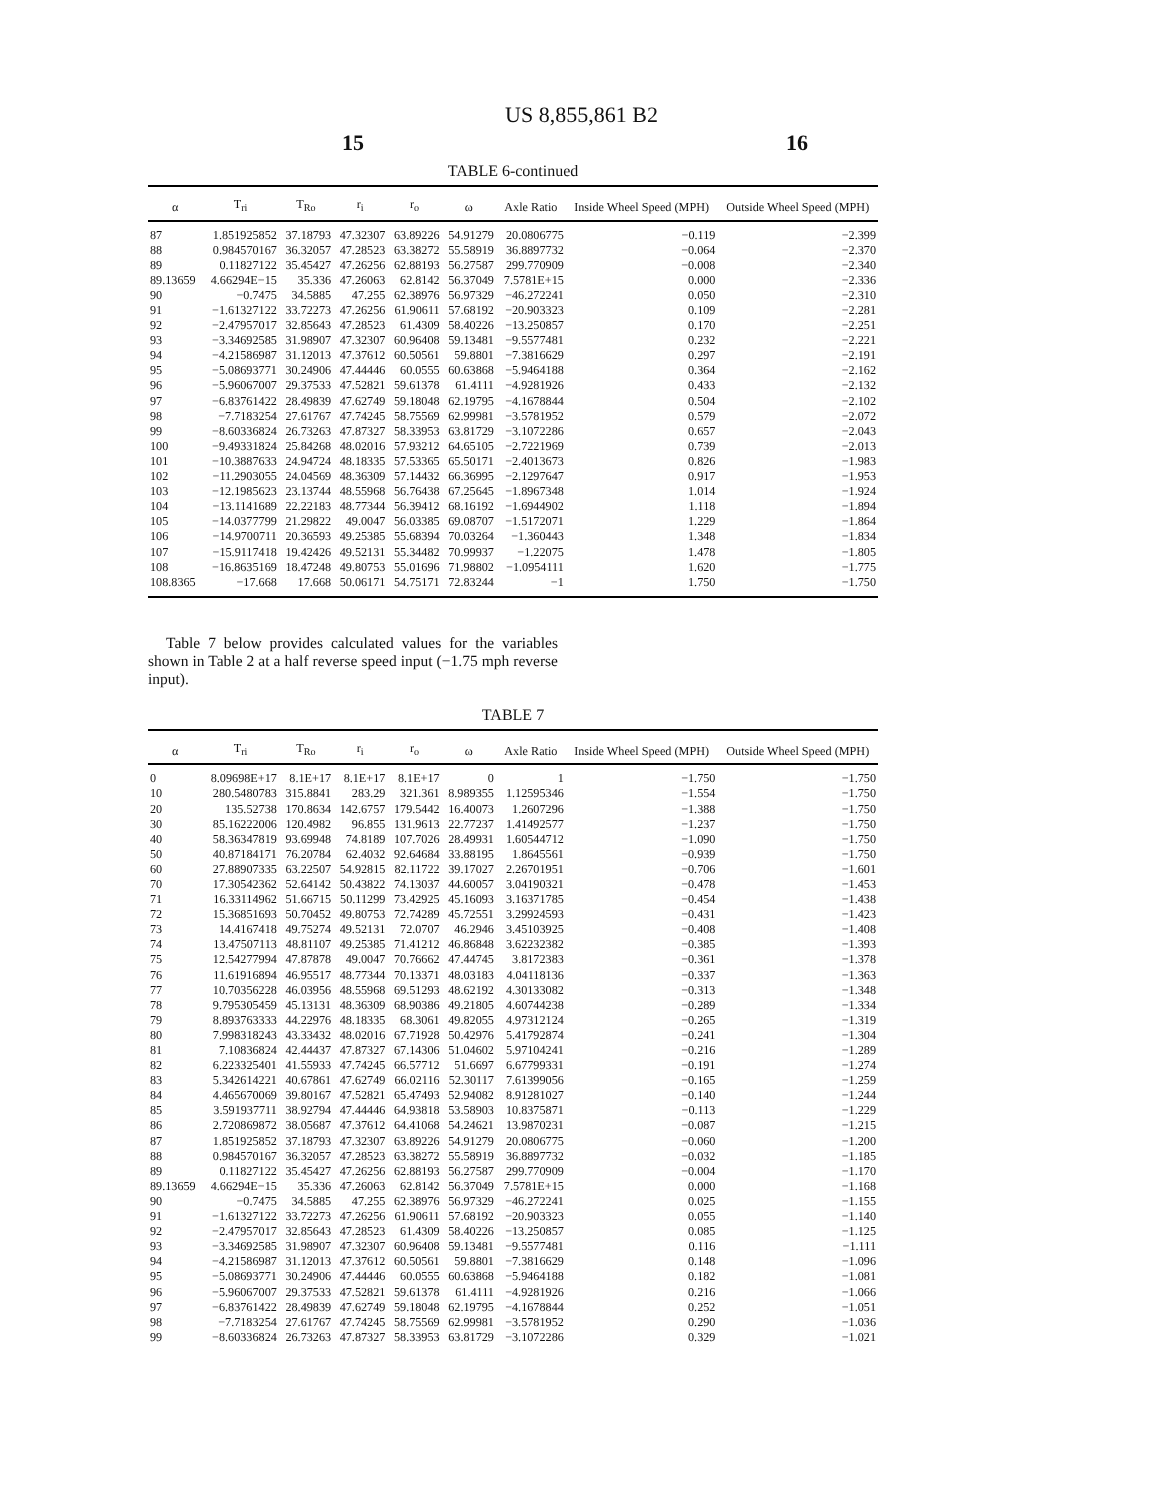US 8,855,861 B2
15 16
TABLE 6-continued
| α | T<sub>ri</sub> | T<sub>Ro</sub> | r<sub>i</sub> | r<sub>o</sub> | ω | Axle Ratio | Inside Wheel Speed (MPH) | Outside Wheel Speed (MPH) |
| --- | --- | --- | --- | --- | --- | --- | --- | --- |
| 87 | 1.851925852 | 37.18793 | 47.32307 | 63.89226 | 54.91279 | 20.0806775 | −0.119 | −2.399 |
| 88 | 0.984570167 | 36.32057 | 47.28523 | 63.38272 | 55.58919 | 36.8897732 | −0.064 | −2.370 |
| 89 | 0.11827122 | 35.45427 | 47.26256 | 62.88193 | 56.27587 | 299.770909 | −0.008 | −2.340 |
| 89.13659 | 4.66294E−15 | 35.336 | 47.26063 | 62.8142 | 56.37049 | 7.5781E+15 | 0.000 | −2.336 |
| 90 | −0.7475 | 34.5885 | 47.255 | 62.38976 | 56.97329 | −46.272241 | 0.050 | −2.310 |
| 91 | −1.61327122 | 33.72273 | 47.26256 | 61.90611 | 57.68192 | −20.903323 | 0.109 | −2.281 |
| 92 | −2.47957017 | 32.85643 | 47.28523 | 61.4309 | 58.40226 | −13.250857 | 0.170 | −2.251 |
| 93 | −3.34692585 | 31.98907 | 47.32307 | 60.96408 | 59.13481 | −9.5577481 | 0.232 | −2.221 |
| 94 | −4.21586987 | 31.12013 | 47.37612 | 60.50561 | 59.8801 | −7.3816629 | 0.297 | −2.191 |
| 95 | −5.08693771 | 30.24906 | 47.44446 | 60.0555 | 60.63868 | −5.9464188 | 0.364 | −2.162 |
| 96 | −5.96067007 | 29.37533 | 47.52821 | 59.61378 | 61.4111 | −4.9281926 | 0.433 | −2.132 |
| 97 | −6.83761422 | 28.49839 | 47.62749 | 59.18048 | 62.19795 | −4.1678844 | 0.504 | −2.102 |
| 98 | −7.7183254 | 27.61767 | 47.74245 | 58.75569 | 62.99981 | −3.5781952 | 0.579 | −2.072 |
| 99 | −8.60336824 | 26.73263 | 47.87327 | 58.33953 | 63.81729 | −3.1072286 | 0.657 | −2.043 |
| 100 | −9.49331824 | 25.84268 | 48.02016 | 57.93212 | 64.65105 | −2.7221969 | 0.739 | −2.013 |
| 101 | −10.3887633 | 24.94724 | 48.18335 | 57.53365 | 65.50171 | −2.4013673 | 0.826 | −1.983 |
| 102 | −11.2903055 | 24.04569 | 48.36309 | 57.14432 | 66.36995 | −2.1297647 | 0.917 | −1.953 |
| 103 | −12.1985623 | 23.13744 | 48.55968 | 56.76438 | 67.25645 | −1.8967348 | 1.014 | −1.924 |
| 104 | −13.1141689 | 22.22183 | 48.77344 | 56.39412 | 68.16192 | −1.6944902 | 1.118 | −1.894 |
| 105 | −14.0377799 | 21.29822 | 49.0047 | 56.03385 | 69.08707 | −1.5172071 | 1.229 | −1.864 |
| 106 | −14.9700711 | 20.36593 | 49.25385 | 55.68394 | 70.03264 | −1.360443 | 1.348 | −1.834 |
| 107 | −15.9117418 | 19.42426 | 49.52131 | 55.34482 | 70.99937 | −1.22075 | 1.478 | −1.805 |
| 108 | −16.8635169 | 18.47248 | 49.80753 | 55.01696 | 71.98802 | −1.0954111 | 1.620 | −1.775 |
| 108.8365 | −17.668 | 17.668 | 50.06171 | 54.75171 | 72.83244 | −1 | 1.750 | −1.750 |
Table 7 below provides calculated values for the variables shown in Table 2 at a half reverse speed input (−1.75 mph reverse input).
TABLE 7
| α | T<sub>ri</sub> | T<sub>Ro</sub> | r<sub>i</sub> | r<sub>o</sub> | ω | Axle Ratio | Inside Wheel Speed (MPH) | Outside Wheel Speed (MPH) |
| --- | --- | --- | --- | --- | --- | --- | --- | --- |
| 0 | 8.09698E+17 | 8.1E+17 | 8.1E+17 | 8.1E+17 | 0 | 1 | −1.750 | −1.750 |
| 10 | 280.5480783 | 315.8841 | 283.29 | 321.361 | 8.989355 | 1.12595346 | −1.554 | −1.750 |
| 20 | 135.52738 | 170.8634 | 142.6757 | 179.5442 | 16.40073 | 1.2607296 | −1.388 | −1.750 |
| 30 | 85.16222006 | 120.4982 | 96.855 | 131.9613 | 22.77237 | 1.41492577 | −1.237 | −1.750 |
| 40 | 58.36347819 | 93.69948 | 74.8189 | 107.7026 | 28.49931 | 1.60544712 | −1.090 | −1.750 |
| 50 | 40.87184171 | 76.20784 | 62.4032 | 92.64684 | 33.88195 | 1.8645561 | −0.939 | −1.750 |
| 60 | 27.88907335 | 63.22507 | 54.92815 | 82.11722 | 39.17027 | 2.26701951 | −0.706 | −1.601 |
| 70 | 17.30542362 | 52.64142 | 50.43822 | 74.13037 | 44.60057 | 3.04190321 | −0.478 | −1.453 |
| 71 | 16.33114962 | 51.66715 | 50.11299 | 73.42925 | 45.16093 | 3.16371785 | −0.454 | −1.438 |
| 72 | 15.36851693 | 50.70452 | 49.80753 | 72.74289 | 45.72551 | 3.29924593 | −0.431 | −1.423 |
| 73 | 14.4167418 | 49.75274 | 49.52131 | 72.0707 | 46.2946 | 3.45103925 | −0.408 | −1.408 |
| 74 | 13.47507113 | 48.81107 | 49.25385 | 71.41212 | 46.86848 | 3.62232382 | −0.385 | −1.393 |
| 75 | 12.54277994 | 47.87878 | 49.0047 | 70.76662 | 47.44745 | 3.8172383 | −0.361 | −1.378 |
| 76 | 11.61916894 | 46.95517 | 48.77344 | 70.13371 | 48.03183 | 4.04118136 | −0.337 | −1.363 |
| 77 | 10.70356228 | 46.03956 | 48.55968 | 69.51293 | 48.62192 | 4.30133082 | −0.313 | −1.348 |
| 78 | 9.795305459 | 45.13131 | 48.36309 | 68.90386 | 49.21805 | 4.60744238 | −0.289 | −1.334 |
| 79 | 8.893763333 | 44.22976 | 48.18335 | 68.3061 | 49.82055 | 4.97312124 | −0.265 | −1.319 |
| 80 | 7.998318243 | 43.33432 | 48.02016 | 67.71928 | 50.42976 | 5.41792874 | −0.241 | −1.304 |
| 81 | 7.10836824 | 42.44437 | 47.87327 | 67.14306 | 51.04602 | 5.97104241 | −0.216 | −1.289 |
| 82 | 6.223325401 | 41.55933 | 47.74245 | 66.57712 | 51.6697 | 6.67799331 | −0.191 | −1.274 |
| 83 | 5.342614221 | 40.67861 | 47.62749 | 66.02116 | 52.30117 | 7.61399056 | −0.165 | −1.259 |
| 84 | 4.465670069 | 39.80167 | 47.52821 | 65.47493 | 52.94082 | 8.91281027 | −0.140 | −1.244 |
| 85 | 3.591937711 | 38.92794 | 47.44446 | 64.93818 | 53.58903 | 10.8375871 | −0.113 | −1.229 |
| 86 | 2.720869872 | 38.05687 | 47.37612 | 64.41068 | 54.24621 | 13.9870231 | −0.087 | −1.215 |
| 87 | 1.851925852 | 37.18793 | 47.32307 | 63.89226 | 54.91279 | 20.0806775 | −0.060 | −1.200 |
| 88 | 0.984570167 | 36.32057 | 47.28523 | 63.38272 | 55.58919 | 36.8897732 | −0.032 | −1.185 |
| 89 | 0.11827122 | 35.45427 | 47.26256 | 62.88193 | 56.27587 | 299.770909 | −0.004 | −1.170 |
| 89.13659 | 4.66294E−15 | 35.336 | 47.26063 | 62.8142 | 56.37049 | 7.5781E+15 | 0.000 | −1.168 |
| 90 | −0.7475 | 34.5885 | 47.255 | 62.38976 | 56.97329 | −46.272241 | 0.025 | −1.155 |
| 91 | −1.61327122 | 33.72273 | 47.26256 | 61.90611 | 57.68192 | −20.903323 | 0.055 | −1.140 |
| 92 | −2.47957017 | 32.85643 | 47.28523 | 61.4309 | 58.40226 | −13.250857 | 0.085 | −1.125 |
| 93 | −3.34692585 | 31.98907 | 47.32307 | 60.96408 | 59.13481 | −9.5577481 | 0.116 | −1.111 |
| 94 | −4.21586987 | 31.12013 | 47.37612 | 60.50561 | 59.8801 | −7.3816629 | 0.148 | −1.096 |
| 95 | −5.08693771 | 30.24906 | 47.44446 | 60.0555 | 60.63868 | −5.9464188 | 0.182 | −1.081 |
| 96 | −5.96067007 | 29.37533 | 47.52821 | 59.61378 | 61.4111 | −4.9281926 | 0.216 | −1.066 |
| 97 | −6.83761422 | 28.49839 | 47.62749 | 59.18048 | 62.19795 | −4.1678844 | 0.252 | −1.051 |
| 98 | −7.7183254 | 27.61767 | 47.74245 | 58.75569 | 62.99981 | −3.5781952 | 0.290 | −1.036 |
| 99 | −8.60336824 | 26.73263 | 47.87327 | 58.33953 | 63.81729 | −3.1072286 | 0.329 | −1.021 |